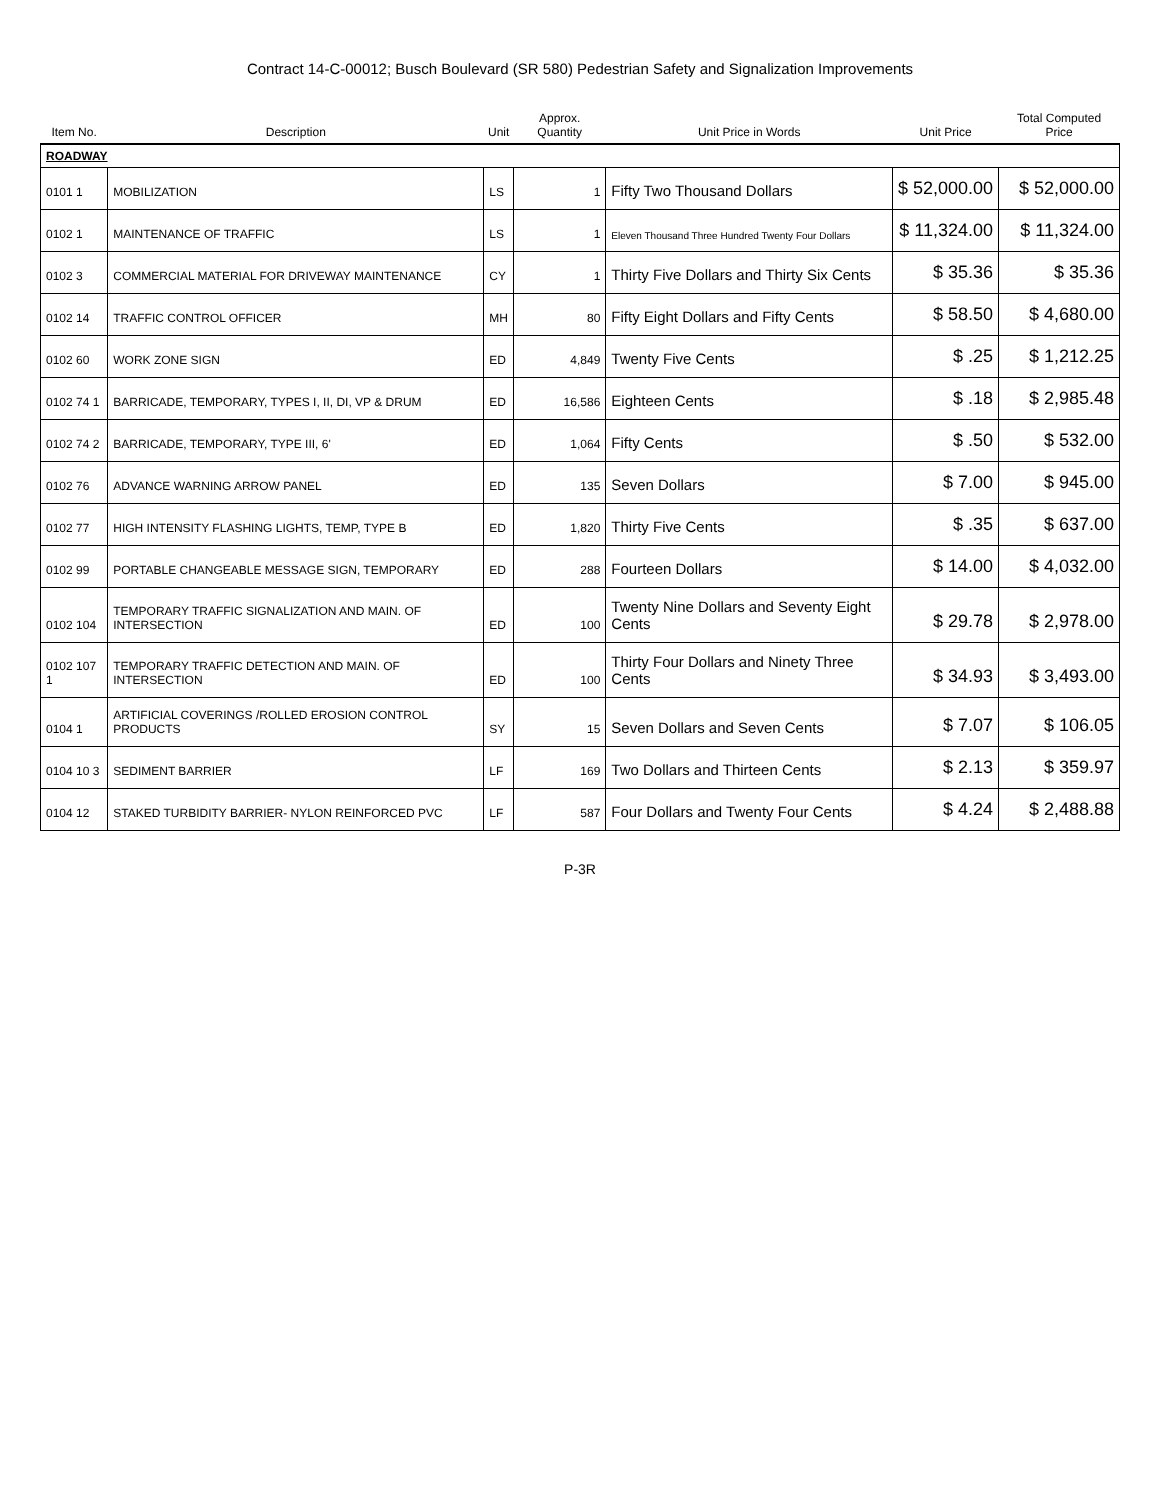Contract 14-C-00012; Busch Boulevard (SR 580) Pedestrian Safety and Signalization Improvements
| Item No. | Description | Unit | Approx. Quantity | Unit Price in Words | Unit Price | Total Computed Price |
| --- | --- | --- | --- | --- | --- | --- |
| ROADWAY | | | | | | |
| 0101 1 | MOBILIZATION | LS | 1 | Fifty Two Thousand Dollars | $ 52,000.00 | $ 52,000.00 |
| 0102 1 | MAINTENANCE OF TRAFFIC | LS | 1 | Eleven Thousand Three Hundred Twenty Four Dollars | $ 11,324.00 | $ 11,324.00 |
| 0102 3 | COMMERCIAL MATERIAL FOR DRIVEWAY MAINTENANCE | CY | 1 | Thirty Five Dollars and Thirty Six Cents | $ 35.36 | $ 35.36 |
| 0102 14 | TRAFFIC CONTROL OFFICER | MH | 80 | Fifty Eight Dollars and Fifty Cents | $ 58.50 | $ 4,680.00 |
| 0102 60 | WORK ZONE SIGN | ED | 4,849 | Twenty Five Cents | $ .25 | $ 1,212.25 |
| 0102 74 1 | BARRICADE, TEMPORARY, TYPES I, II, DI, VP & DRUM | ED | 16,586 | Eighteen Cents | $ .18 | $ 2,985.48 |
| 0102 74 2 | BARRICADE, TEMPORARY, TYPE III, 6' | ED | 1,064 | Fifty Cents | $ .50 | $ 532.00 |
| 0102 76 | ADVANCE WARNING ARROW PANEL | ED | 135 | Seven Dollars | $ 7.00 | $ 945.00 |
| 0102 77 | HIGH INTENSITY FLASHING LIGHTS, TEMP, TYPE B | ED | 1,820 | Thirty Five Cents | $ .35 | $ 637.00 |
| 0102 99 | PORTABLE CHANGEABLE MESSAGE SIGN, TEMPORARY | ED | 288 | Fourteen Dollars | $ 14.00 | $ 4,032.00 |
| 0102 104 | TEMPORARY TRAFFIC SIGNALIZATION AND MAIN. OF INTERSECTION | ED | 100 | Twenty Nine Dollars and Seventy Eight Cents | $ 29.78 | $ 2,978.00 |
| 0102 107 1 | TEMPORARY TRAFFIC DETECTION AND MAIN. OF INTERSECTION | ED | 100 | Thirty Four Dollars and Ninety Three Cents | $ 34.93 | $ 3,493.00 |
| 0104 1 | ARTIFICIAL COVERINGS /ROLLED EROSION CONTROL PRODUCTS | SY | 15 | Seven Dollars and Seven Cents | $ 7.07 | $ 106.05 |
| 0104 10 3 | SEDIMENT BARRIER | LF | 169 | Two Dollars and Thirteen Cents | $ 2.13 | $ 359.97 |
| 0104 12 | STAKED TURBIDITY BARRIER- NYLON REINFORCED PVC | LF | 587 | Four Dollars and Twenty Four Cents | $ 4.24 | $ 2,488.88 |
P-3R